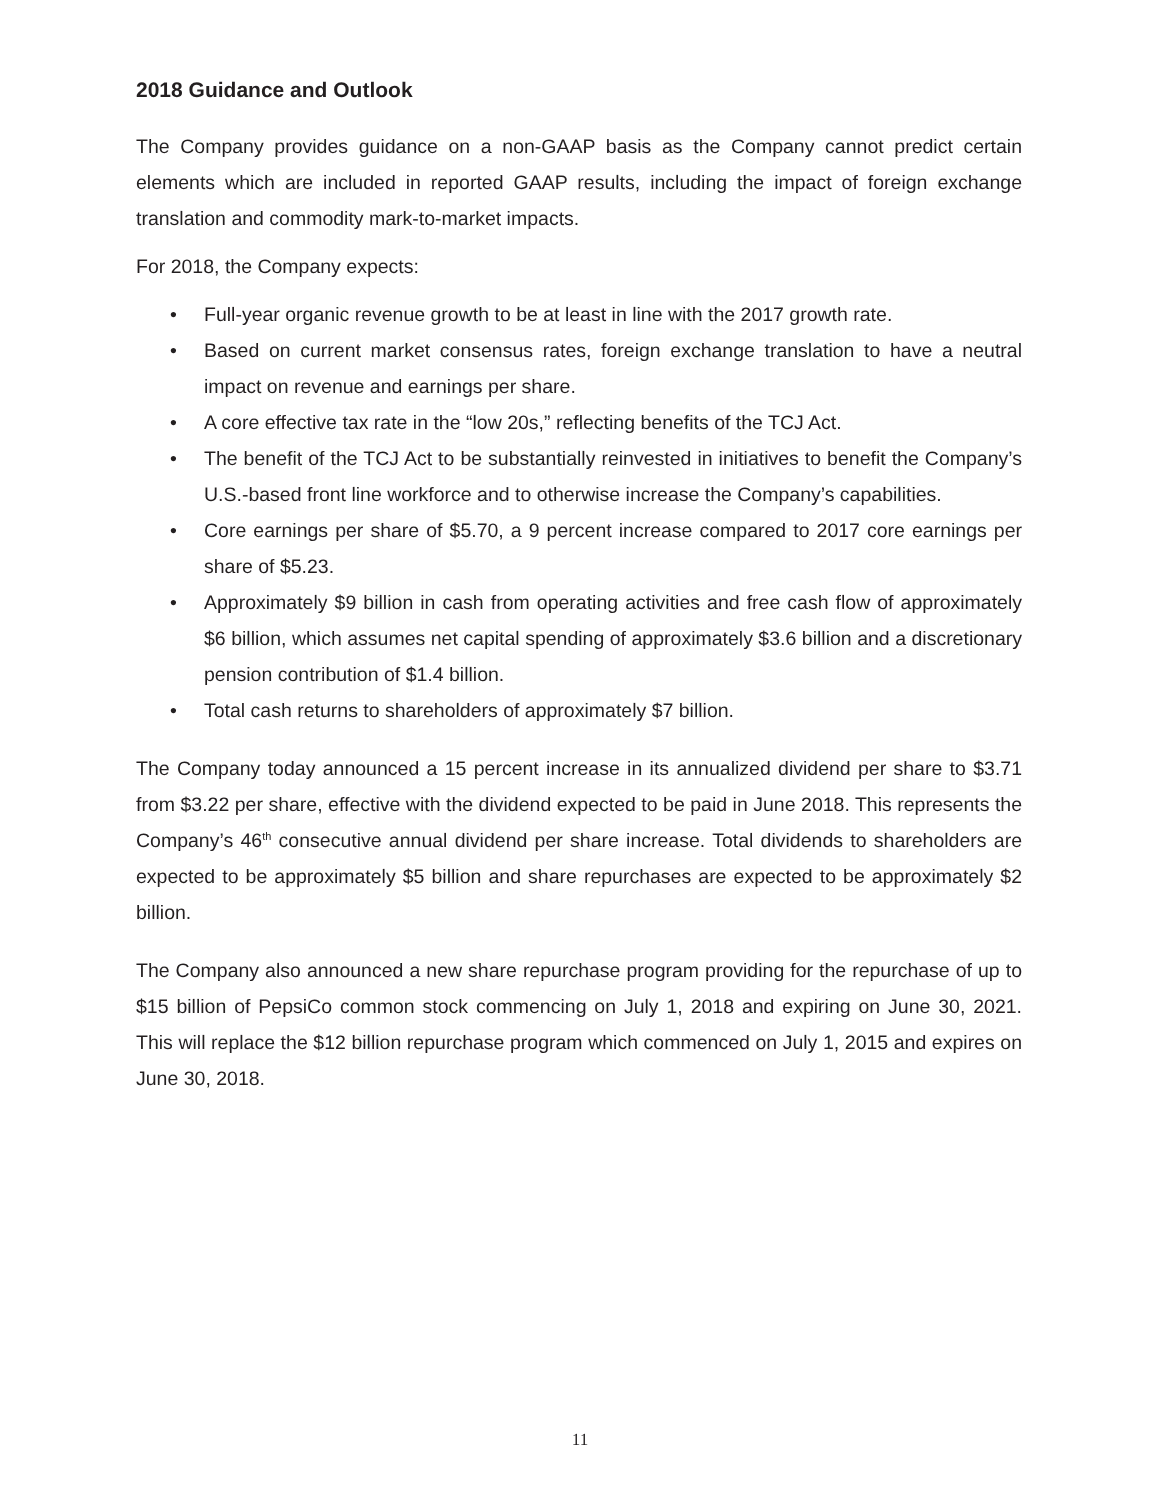2018 Guidance and Outlook
The Company provides guidance on a non-GAAP basis as the Company cannot predict certain elements which are included in reported GAAP results, including the impact of foreign exchange translation and commodity mark-to-market impacts.
For 2018, the Company expects:
• Full-year organic revenue growth to be at least in line with the 2017 growth rate.
• Based on current market consensus rates, foreign exchange translation to have a neutral impact on revenue and earnings per share.
• A core effective tax rate in the “low 20s,” reflecting benefits of the TCJ Act.
• The benefit of the TCJ Act to be substantially reinvested in initiatives to benefit the Company’s U.S.-based front line workforce and to otherwise increase the Company’s capabilities.
• Core earnings per share of $5.70, a 9 percent increase compared to 2017 core earnings per share of $5.23.
• Approximately $9 billion in cash from operating activities and free cash flow of approximately $6 billion, which assumes net capital spending of approximately $3.6 billion and a discretionary pension contribution of $1.4 billion.
• Total cash returns to shareholders of approximately $7 billion.
The Company today announced a 15 percent increase in its annualized dividend per share to $3.71 from $3.22 per share, effective with the dividend expected to be paid in June 2018. This represents the Company’s 46<sup>th</sup> consecutive annual dividend per share increase. Total dividends to shareholders are expected to be approximately $5 billion and share repurchases are expected to be approximately $2 billion.
The Company also announced a new share repurchase program providing for the repurchase of up to $15 billion of PepsiCo common stock commencing on July 1, 2018 and expiring on June 30, 2021. This will replace the $12 billion repurchase program which commenced on July 1, 2015 and expires on June 30, 2018.
11